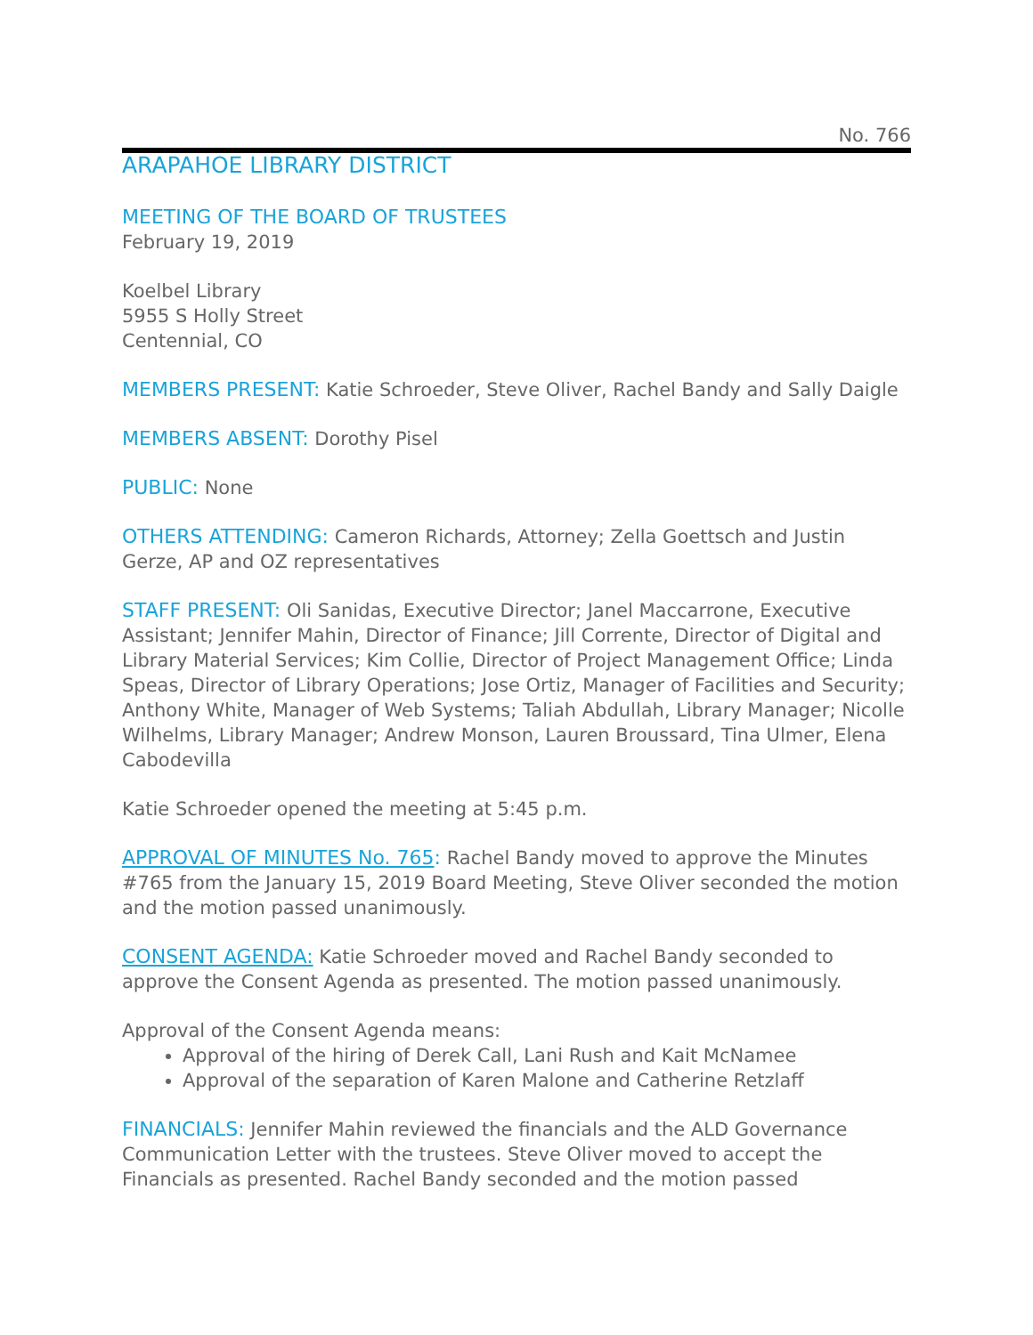No. 766
ARAPAHOE LIBRARY DISTRICT
MEETING OF THE BOARD OF TRUSTEES
February 19, 2019
Koelbel Library
5955 S Holly Street
Centennial, CO
MEMBERS PRESENT: Katie Schroeder, Steve Oliver, Rachel Bandy and Sally Daigle
MEMBERS ABSENT: Dorothy Pisel
PUBLIC: None
OTHERS ATTENDING: Cameron Richards, Attorney; Zella Goettsch and Justin Gerze, AP and OZ representatives
STAFF PRESENT: Oli Sanidas, Executive Director; Janel Maccarrone, Executive Assistant; Jennifer Mahin, Director of Finance; Jill Corrente, Director of Digital and Library Material Services; Kim Collie, Director of Project Management Office; Linda Speas, Director of Library Operations; Jose Ortiz, Manager of Facilities and Security; Anthony White, Manager of Web Systems; Taliah Abdullah, Library Manager; Nicolle Wilhelms, Library Manager; Andrew Monson, Lauren Broussard, Tina Ulmer, Elena Cabodevilla
Katie Schroeder opened the meeting at 5:45 p.m.
APPROVAL OF MINUTES No. 765: Rachel Bandy moved to approve the Minutes #765 from the January 15, 2019 Board Meeting, Steve Oliver seconded the motion and the motion passed unanimously.
CONSENT AGENDA: Katie Schroeder moved and Rachel Bandy seconded to approve the Consent Agenda as presented. The motion passed unanimously.
Approval of the Consent Agenda means:
Approval of the hiring of Derek Call, Lani Rush and Kait McNamee
Approval of the separation of Karen Malone and Catherine Retzlaff
FINANCIALS: Jennifer Mahin reviewed the financials and the ALD Governance Communication Letter with the trustees. Steve Oliver moved to accept the Financials as presented. Rachel Bandy seconded and the motion passed